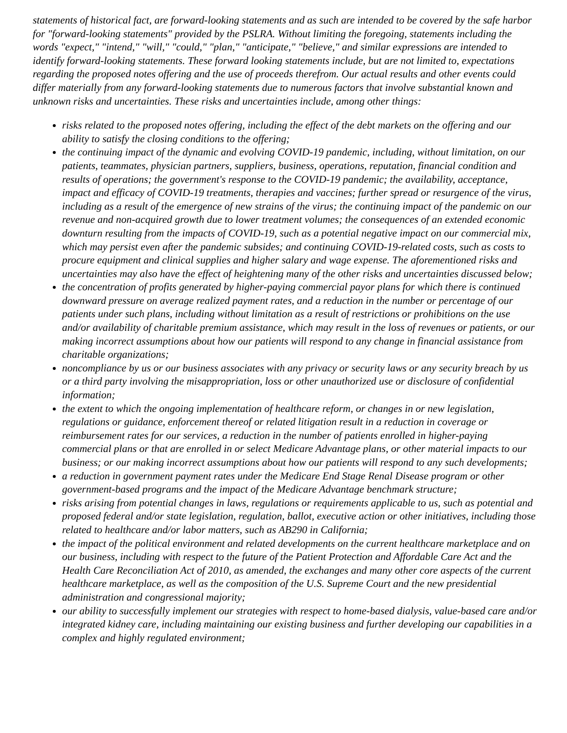statements of historical fact, are forward-looking statements and as such are intended to be covered by the safe harbor for "forward-looking statements" provided by the PSLRA. Without limiting the foregoing, statements including the words "expect," "intend," "will," "could," "plan," "anticipate," "believe," and similar expressions are intended to identify forward-looking statements. These forward looking statements include, but are not limited to, expectations regarding the proposed notes offering and the use of proceeds therefrom. Our actual results and other events could differ materially from any forward-looking statements due to numerous factors that involve substantial known and unknown risks and uncertainties. These risks and uncertainties include, among other things:
risks related to the proposed notes offering, including the effect of the debt markets on the offering and our ability to satisfy the closing conditions to the offering;
the continuing impact of the dynamic and evolving COVID-19 pandemic, including, without limitation, on our patients, teammates, physician partners, suppliers, business, operations, reputation, financial condition and results of operations; the government's response to the COVID-19 pandemic; the availability, acceptance, impact and efficacy of COVID-19 treatments, therapies and vaccines; further spread or resurgence of the virus, including as a result of the emergence of new strains of the virus; the continuing impact of the pandemic on our revenue and non-acquired growth due to lower treatment volumes; the consequences of an extended economic downturn resulting from the impacts of COVID-19, such as a potential negative impact on our commercial mix, which may persist even after the pandemic subsides; and continuing COVID-19-related costs, such as costs to procure equipment and clinical supplies and higher salary and wage expense. The aforementioned risks and uncertainties may also have the effect of heightening many of the other risks and uncertainties discussed below;
the concentration of profits generated by higher-paying commercial payor plans for which there is continued downward pressure on average realized payment rates, and a reduction in the number or percentage of our patients under such plans, including without limitation as a result of restrictions or prohibitions on the use and/or availability of charitable premium assistance, which may result in the loss of revenues or patients, or our making incorrect assumptions about how our patients will respond to any change in financial assistance from charitable organizations;
noncompliance by us or our business associates with any privacy or security laws or any security breach by us or a third party involving the misappropriation, loss or other unauthorized use or disclosure of confidential information;
the extent to which the ongoing implementation of healthcare reform, or changes in or new legislation, regulations or guidance, enforcement thereof or related litigation result in a reduction in coverage or reimbursement rates for our services, a reduction in the number of patients enrolled in higher-paying commercial plans or that are enrolled in or select Medicare Advantage plans, or other material impacts to our business; or our making incorrect assumptions about how our patients will respond to any such developments;
a reduction in government payment rates under the Medicare End Stage Renal Disease program or other government-based programs and the impact of the Medicare Advantage benchmark structure;
risks arising from potential changes in laws, regulations or requirements applicable to us, such as potential and proposed federal and/or state legislation, regulation, ballot, executive action or other initiatives, including those related to healthcare and/or labor matters, such as AB290 in California;
the impact of the political environment and related developments on the current healthcare marketplace and on our business, including with respect to the future of the Patient Protection and Affordable Care Act and the Health Care Reconciliation Act of 2010, as amended, the exchanges and many other core aspects of the current healthcare marketplace, as well as the composition of the U.S. Supreme Court and the new presidential administration and congressional majority;
our ability to successfully implement our strategies with respect to home-based dialysis, value-based care and/or integrated kidney care, including maintaining our existing business and further developing our capabilities in a complex and highly regulated environment;